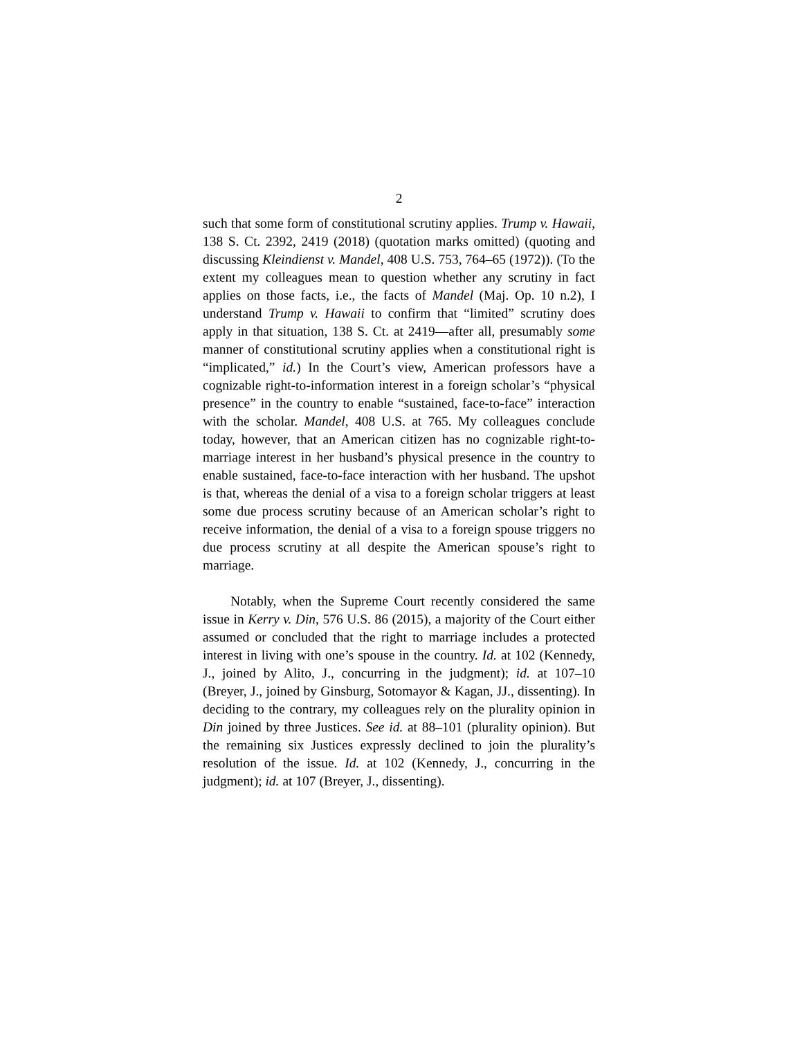2
such that some form of constitutional scrutiny applies. Trump v. Hawaii, 138 S. Ct. 2392, 2419 (2018) (quotation marks omitted) (quoting and discussing Kleindienst v. Mandel, 408 U.S. 753, 764–65 (1972)). (To the extent my colleagues mean to question whether any scrutiny in fact applies on those facts, i.e., the facts of Mandel (Maj. Op. 10 n.2), I understand Trump v. Hawaii to confirm that “limited” scrutiny does apply in that situation, 138 S. Ct. at 2419—after all, presumably some manner of constitutional scrutiny applies when a constitutional right is “implicated,” id.) In the Court’s view, American professors have a cognizable right-to-information interest in a foreign scholar’s “physical presence” in the country to enable “sustained, face-to-face” interaction with the scholar. Mandel, 408 U.S. at 765. My colleagues conclude today, however, that an American citizen has no cognizable right-to-marriage interest in her husband’s physical presence in the country to enable sustained, face-to-face interaction with her husband. The upshot is that, whereas the denial of a visa to a foreign scholar triggers at least some due process scrutiny because of an American scholar’s right to receive information, the denial of a visa to a foreign spouse triggers no due process scrutiny at all despite the American spouse’s right to marriage.
Notably, when the Supreme Court recently considered the same issue in Kerry v. Din, 576 U.S. 86 (2015), a majority of the Court either assumed or concluded that the right to marriage includes a protected interest in living with one’s spouse in the country. Id. at 102 (Kennedy, J., joined by Alito, J., concurring in the judgment); id. at 107–10 (Breyer, J., joined by Ginsburg, Sotomayor & Kagan, JJ., dissenting). In deciding to the contrary, my colleagues rely on the plurality opinion in Din joined by three Justices. See id. at 88–101 (plurality opinion). But the remaining six Justices expressly declined to join the plurality’s resolution of the issue. Id. at 102 (Kennedy, J., concurring in the judgment); id. at 107 (Breyer, J., dissenting).